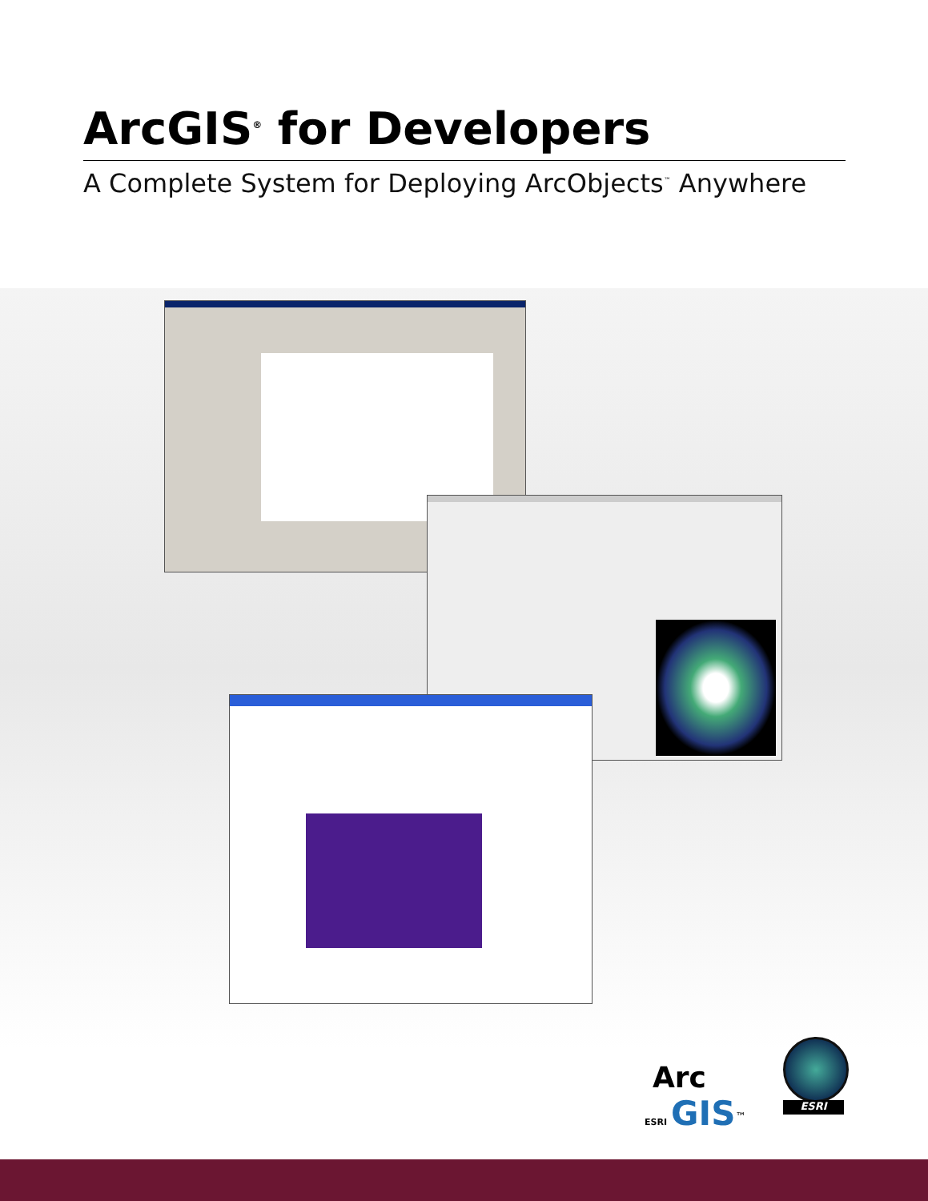ArcGIS<sup>®</sup> for Developers
A Complete System for Deploying ArcObjects<sup>™</sup> Anywhere
Arc
ESRI GIS<sup>™</sup>
ESRI